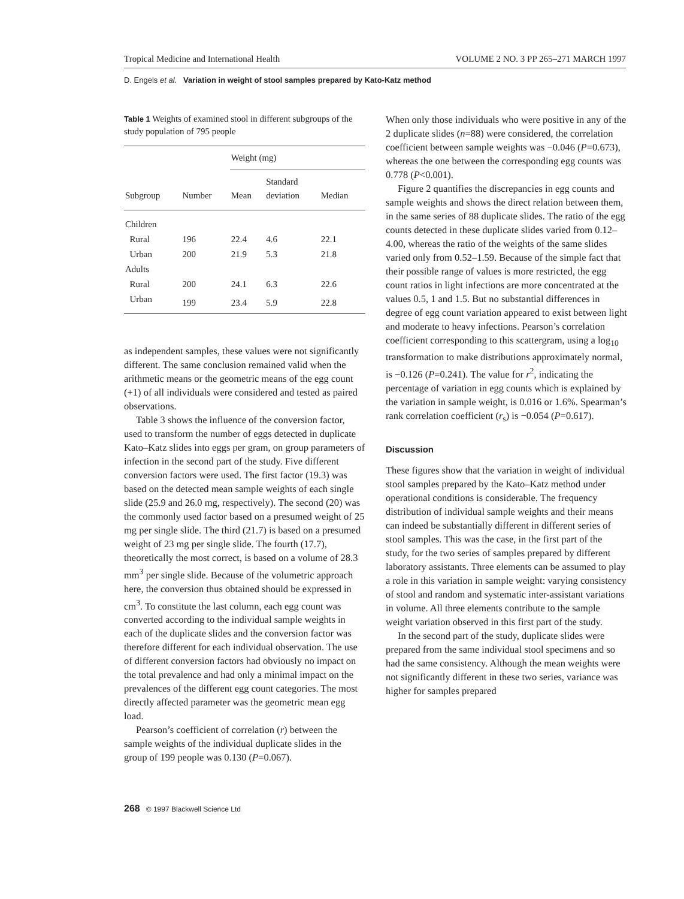Tropical Medicine and International Health VOLUME 2 NO. 3 PP 265–271 MARCH 1997
D. Engels et al. Variation in weight of stool samples prepared by Kato-Katz method
Table 1 Weights of examined stool in different subgroups of the study population of 795 people
| Subgroup | Number | Weight (mg) | | |
| --- | --- | --- | --- | --- |
| | | Mean | Standard deviation | Median |
| Children | | | | |
| Rural | 196 | 22.4 | 4.6 | 22.1 |
| Urban | 200 | 21.9 | 5.3 | 21.8 |
| Adults | | | | |
| Rural | 200 | 24.1 | 6.3 | 22.6 |
| Urban | 199 | 23.4 | 5.9 | 22.8 |
as independent samples, these values were not significantly different. The same conclusion remained valid when the arithmetic means or the geometric means of the egg count (+1) of all individuals were considered and tested as paired observations.
Table 3 shows the influence of the conversion factor, used to transform the number of eggs detected in duplicate Kato–Katz slides into eggs per gram, on group parameters of infection in the second part of the study. Five different conversion factors were used. The first factor (19.3) was based on the detected mean sample weights of each single slide (25.9 and 26.0 mg, respectively). The second (20) was the commonly used factor based on a presumed weight of 25 mg per single slide. The third (21.7) is based on a presumed weight of 23 mg per single slide. The fourth (17.7), theoretically the most correct, is based on a volume of 28.3 mm<sup>3</sup> per single slide. Because of the volumetric approach here, the conversion thus obtained should be expressed in cm<sup>3</sup>. To constitute the last column, each egg count was converted according to the individual sample weights in each of the duplicate slides and the conversion factor was therefore different for each individual observation. The use of different conversion factors had obviously no impact on the total prevalence and had only a minimal impact on the prevalences of the different egg count categories. The most directly affected parameter was the geometric mean egg load.
Pearson’s coefficient of correlation (r) between the sample weights of the individual duplicate slides in the group of 199 people was 0.130 (P=0.067).
When only those individuals who were positive in any of the 2 duplicate slides (n=88) were considered, the correlation coefficient between sample weights was −0.046 (P=0.673), whereas the one between the corresponding egg counts was 0.778 (P<0.001).
Figure 2 quantifies the discrepancies in egg counts and sample weights and shows the direct relation between them, in the same series of 88 duplicate slides. The ratio of the egg counts detected in these duplicate slides varied from 0.12–4.00, whereas the ratio of the weights of the same slides varied only from 0.52–1.59. Because of the simple fact that their possible range of values is more restricted, the egg count ratios in light infections are more concentrated at the values 0.5, 1 and 1.5. But no substantial differences in degree of egg count variation appeared to exist between light and moderate to heavy infections. Pearson’s correlation coefficient corresponding to this scattergram, using a log<sub>10</sub> transformation to make distributions approximately normal, is −0.126 (P=0.241). The value for r<sup>2</sup>, indicating the percentage of variation in egg counts which is explained by the variation in sample weight, is 0.016 or 1.6%. Spearman’s rank correlation coefficient (r<sub>s</sub>) is −0.054 (P=0.617).
Discussion
These figures show that the variation in weight of individual stool samples prepared by the Kato–Katz method under operational conditions is considerable. The frequency distribution of individual sample weights and their means can indeed be substantially different in different series of stool samples. This was the case, in the first part of the study, for the two series of samples prepared by different laboratory assistants. Three elements can be assumed to play a role in this variation in sample weight: varying consistency of stool and random and systematic inter-assistant variations in volume. All three elements contribute to the sample weight variation observed in this first part of the study.
In the second part of the study, duplicate slides were prepared from the same individual stool specimens and so had the same consistency. Although the mean weights were not significantly different in these two series, variance was higher for samples prepared
268 © 1997 Blackwell Science Ltd